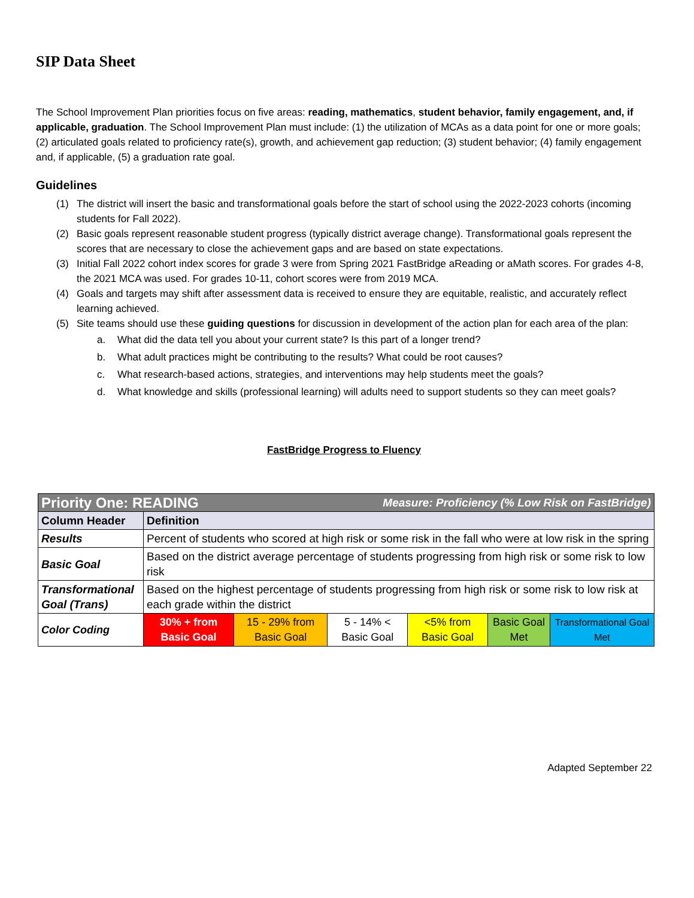SIP Data Sheet
The School Improvement Plan priorities focus on five areas: reading, mathematics, student behavior, family engagement, and, if applicable, graduation. The School Improvement Plan must include: (1) the utilization of MCAs as a data point for one or more goals; (2) articulated goals related to proficiency rate(s), growth, and achievement gap reduction; (3) student behavior; (4) family engagement and, if applicable, (5) a graduation rate goal.
Guidelines
(1) The district will insert the basic and transformational goals before the start of school using the 2022-2023 cohorts (incoming students for Fall 2022).
(2) Basic goals represent reasonable student progress (typically district average change). Transformational goals represent the scores that are necessary to close the achievement gaps and are based on state expectations.
(3) Initial Fall 2022 cohort index scores for grade 3 were from Spring 2021 FastBridge aReading or aMath scores. For grades 4-8, the 2021 MCA was used. For grades 10-11, cohort scores were from 2019 MCA.
(4) Goals and targets may shift after assessment data is received to ensure they are equitable, realistic, and accurately reflect learning achieved.
(5) Site teams should use these guiding questions for discussion in development of the action plan for each area of the plan:
a. What did the data tell you about your current state? Is this part of a longer trend?
b. What adult practices might be contributing to the results? What could be root causes?
c. What research-based actions, strategies, and interventions may help students meet the goals?
d. What knowledge and skills (professional learning) will adults need to support students so they can meet goals?
FastBridge Progress to Fluency
| Priority One: READING Measure: Proficiency (% Low Risk on FastBridge) | | | | | | |
| Column Header | Definition | | | | | |
| Results | Percent of students who scored at high risk or some risk in the fall who were at low risk in the spring | | | | | |
| Basic Goal | Based on the district average percentage of students progressing from high risk or some risk to low risk | | | | | |
| Transformational Goal (Trans) | Based on the highest percentage of students progressing from high risk or some risk to low risk at each grade within the district | | | | | |
| Color Coding | 30% + from Basic Goal | 15 - 29% from Basic Goal | 5 - 14% < Basic Goal | <5% from Basic Goal | Basic Goal Met | Transformational Goal Met |
Adapted September 22